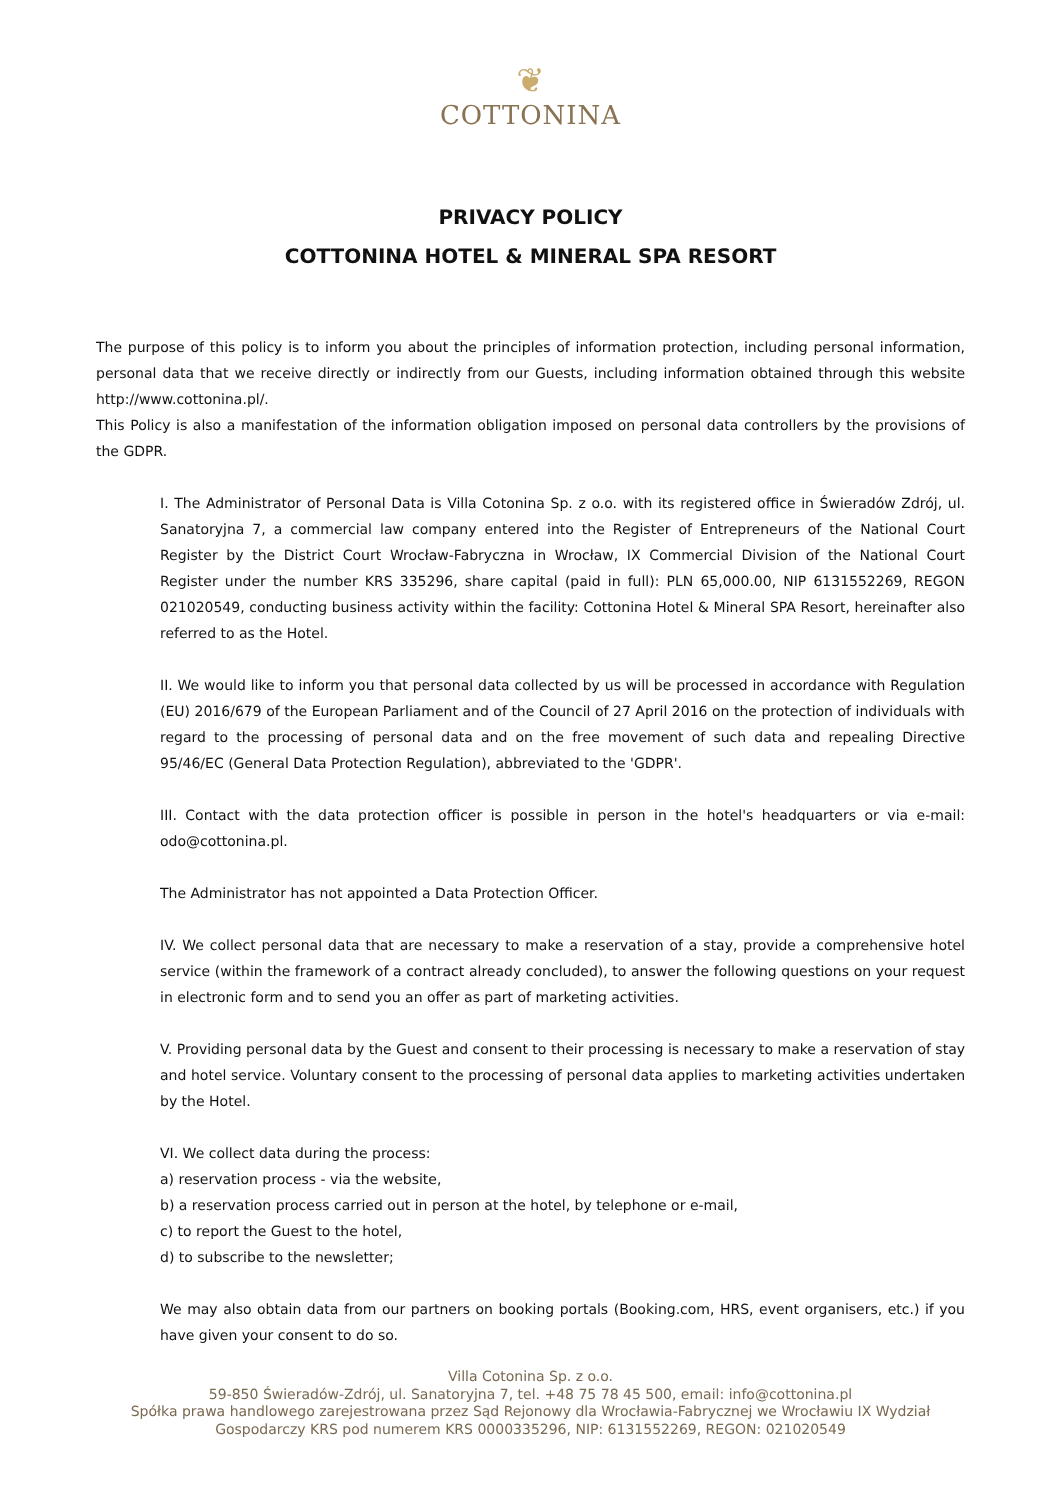❦
COTTONINA
PRIVACY POLICY
COTTONINA HOTEL & MINERAL SPA RESORT
The purpose of this policy is to inform you about the principles of information protection, including personal information, personal data that we receive directly or indirectly from our Guests, including information obtained through this website http://www.cottonina.pl/.
This Policy is also a manifestation of the information obligation imposed on personal data controllers by the provisions of the GDPR.
I. The Administrator of Personal Data is Villa Cotonina Sp. z o.o. with its registered office in Świeradów Zdrój, ul. Sanatoryjna 7, a commercial law company entered into the Register of Entrepreneurs of the National Court Register by the District Court Wrocław-Fabryczna in Wrocław, IX Commercial Division of the National Court Register under the number KRS 335296, share capital (paid in full): PLN 65,000.00, NIP 6131552269, REGON 021020549, conducting business activity within the facility: Cottonina Hotel & Mineral SPA Resort, hereinafter also referred to as the Hotel.
II. We would like to inform you that personal data collected by us will be processed in accordance with Regulation (EU) 2016/679 of the European Parliament and of the Council of 27 April 2016 on the protection of individuals with regard to the processing of personal data and on the free movement of such data and repealing Directive 95/46/EC (General Data Protection Regulation), abbreviated to the 'GDPR'.
III. Contact with the data protection officer is possible in person in the hotel's headquarters or via e-mail: odo@cottonina.pl.
The Administrator has not appointed a Data Protection Officer.
IV. We collect personal data that are necessary to make a reservation of a stay, provide a comprehensive hotel service (within the framework of a contract already concluded), to answer the following questions on your request in electronic form and to send you an offer as part of marketing activities.
V. Providing personal data by the Guest and consent to their processing is necessary to make a reservation of stay and hotel service. Voluntary consent to the processing of personal data applies to marketing activities undertaken by the Hotel.
VI. We collect data during the process:
a) reservation process - via the website,
b) a reservation process carried out in person at the hotel, by telephone or e-mail,
c) to report the Guest to the hotel,
d) to subscribe to the newsletter;
We may also obtain data from our partners on booking portals (Booking.com, HRS, event organisers, etc.) if you have given your consent to do so.
Villa Cotonina Sp. z o.o.
59-850 Świeradów-Zdrój, ul. Sanatoryjna 7, tel. +48 75 78 45 500, email: info@cottonina.pl
Spółka prawa handlowego zarejestrowana przez Sąd Rejonowy dla Wrocławia-Fabrycznej we Wrocławiu IX Wydział
Gospodarczy KRS pod numerem KRS 0000335296, NIP: 6131552269, REGON: 021020549